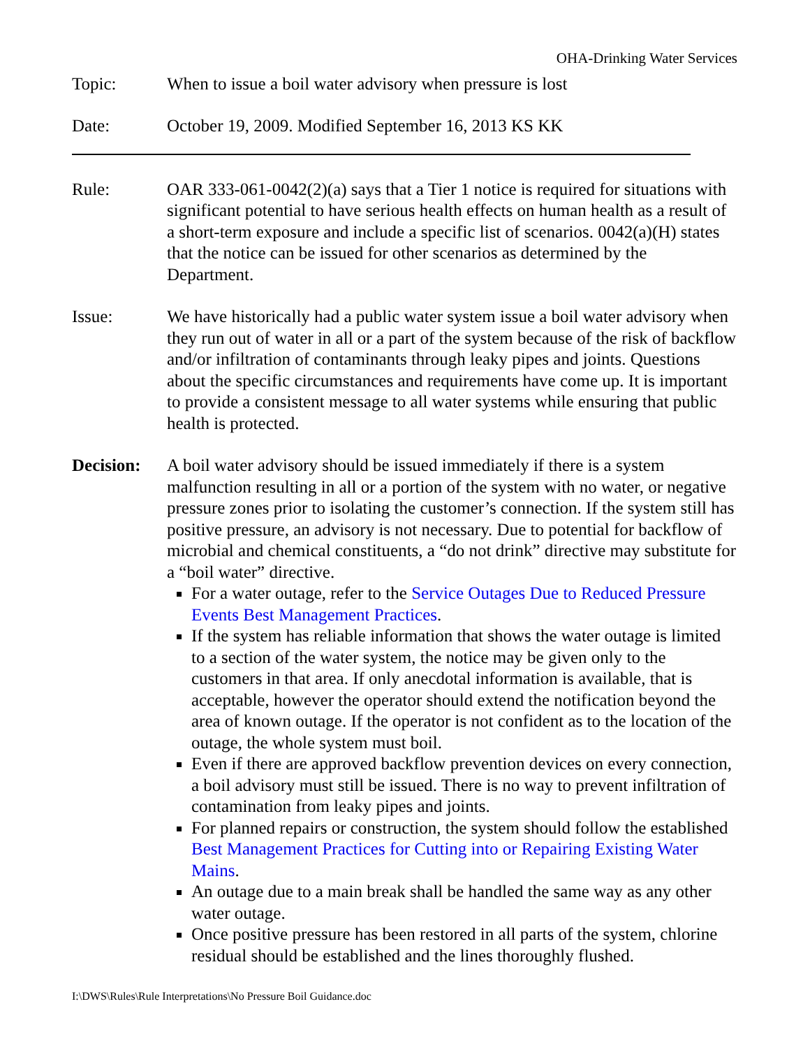OHA-Drinking Water Services
Topic: When to issue a boil water advisory when pressure is lost
Date: October 19, 2009. Modified September 16, 2013 KS KK
Rule: OAR 333-061-0042(2)(a) says that a Tier 1 notice is required for situations with significant potential to have serious health effects on human health as a result of a short-term exposure and include a specific list of scenarios. 0042(a)(H) states that the notice can be issued for other scenarios as determined by the Department.
Issue: We have historically had a public water system issue a boil water advisory when they run out of water in all or a part of the system because of the risk of backflow and/or infiltration of contaminants through leaky pipes and joints. Questions about the specific circumstances and requirements have come up. It is important to provide a consistent message to all water systems while ensuring that public health is protected.
Decision: A boil water advisory should be issued immediately if there is a system malfunction resulting in all or a portion of the system with no water, or negative pressure zones prior to isolating the customer’s connection. If the system still has positive pressure, an advisory is not necessary. Due to potential for backflow of microbial and chemical constituents, a “do not drink” directive may substitute for a “boil water” directive.
For a water outage, refer to the Service Outages Due to Reduced Pressure Events Best Management Practices.
If the system has reliable information that shows the water outage is limited to a section of the water system, the notice may be given only to the customers in that area. If only anecdotal information is available, that is acceptable, however the operator should extend the notification beyond the area of known outage. If the operator is not confident as to the location of the outage, the whole system must boil.
Even if there are approved backflow prevention devices on every connection, a boil advisory must still be issued. There is no way to prevent infiltration of contamination from leaky pipes and joints.
For planned repairs or construction, the system should follow the established Best Management Practices for Cutting into or Repairing Existing Water Mains.
An outage due to a main break shall be handled the same way as any other water outage.
Once positive pressure has been restored in all parts of the system, chlorine residual should be established and the lines thoroughly flushed.
I:\DWS\Rules\Rule Interpretations\No Pressure Boil Guidance.doc